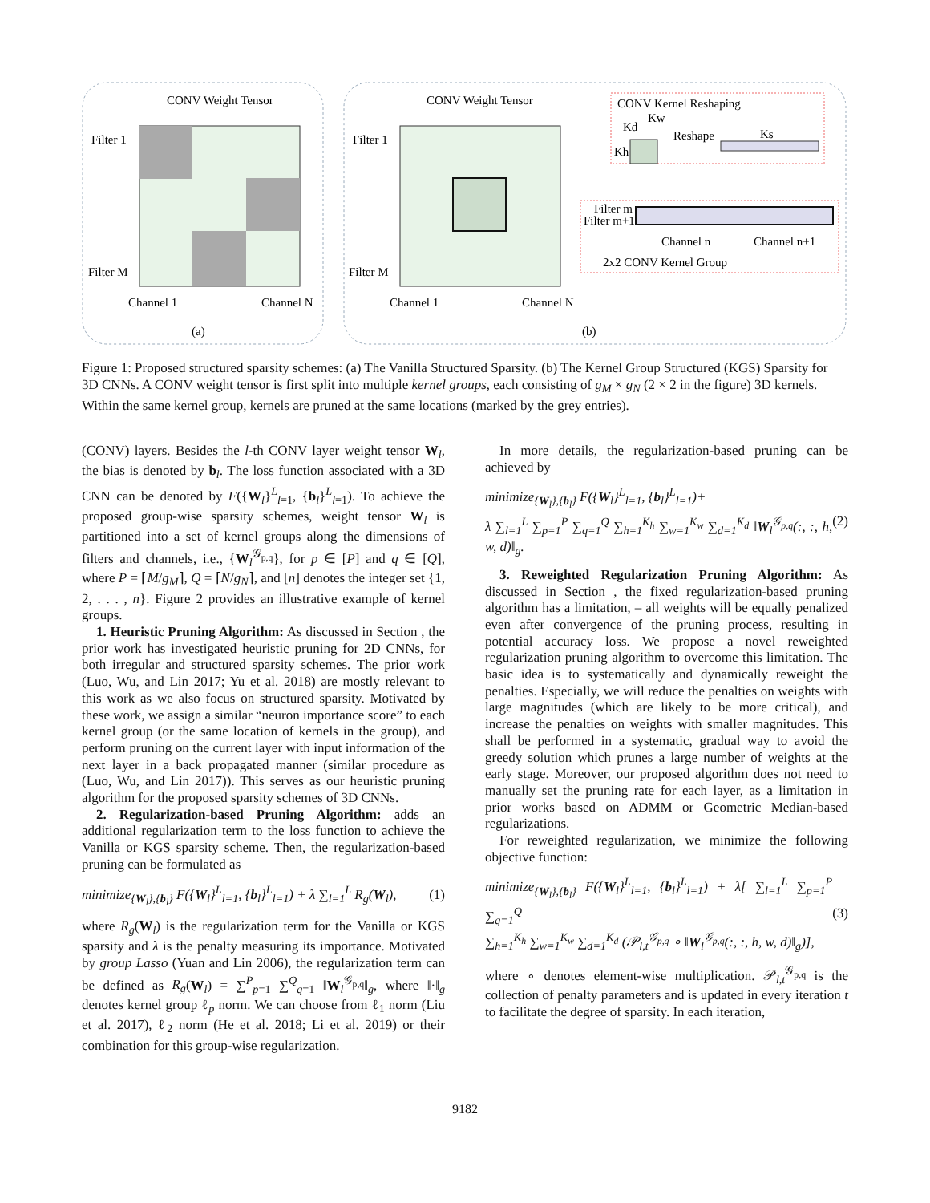CONV Weight Tensor
Filter 1
Filter M
Channel 1
Channel N
(a)
CONV Weight Tensor
Filter 1
Filter M
Channel 1
Channel N
CONV Kernel Reshaping
Kd
Kw
Kh
Reshape
Ks
Filter m
Filter m+1
Channel n
Channel n+1
2x2 CONV Kernel Group
(b)
Figure 1: Proposed structured sparsity schemes: (a) The Vanilla Structured Sparsity. (b) The Kernel Group Structured (KGS) Sparsity for 3D CNNs. A CONV weight tensor is first split into multiple kernel groups, each consisting of g<sub>M</sub> × g<sub>N</sub> (2 × 2 in the figure) 3D kernels. Within the same kernel group, kernels are pruned at the same locations (marked by the grey entries).
(CONV) layers. Besides the l-th CONV layer weight tensor W<sub>l</sub>, the bias is denoted by b<sub>l</sub>. The loss function associated with a 3D CNN can be denoted by F({W<sub>l</sub>}<sup>L</sup><sub>l=1</sub>, {b<sub>l</sub>}<sup>L</sup><sub>l=1</sub>). To achieve the proposed group-wise sparsity schemes, weight tensor W<sub>l</sub> is partitioned into a set of kernel groups along the dimensions of filters and channels, i.e., {W<sub>l</sub><sup>𝒢<sub>p,q</sub></sup>}, for p ∈ [P] and q ∈ [Q], where P = ⌈M/g<sub>M</sub>⌉, Q = ⌈N/g<sub>N</sub>⌉, and [n] denotes the integer set {1, 2, . . . , n}. Figure 2 provides an illustrative example of kernel groups.
1. Heuristic Pruning Algorithm: As discussed in Section , the prior work has investigated heuristic pruning for 2D CNNs, for both irregular and structured sparsity schemes. The prior work (Luo, Wu, and Lin 2017; Yu et al. 2018) are mostly relevant to this work as we also focus on structured sparsity. Motivated by these work, we assign a similar “neuron importance score” to each kernel group (or the same location of kernels in the group), and perform pruning on the current layer with input information of the next layer in a back propagated manner (similar procedure as (Luo, Wu, and Lin 2017)). This serves as our heuristic pruning algorithm for the proposed sparsity schemes of 3D CNNs.
2. Regularization-based Pruning Algorithm: adds an additional regularization term to the loss function to achieve the Vanilla or KGS sparsity scheme. Then, the regularization-based pruning can be formulated as
minimize<sub>{W<sub>l</sub>},{b<sub>l</sub>}</sub> F({W<sub>l</sub>}<sup>L</sup><sub>l=1</sub>, {b<sub>l</sub>}<sup>L</sup><sub>l=1</sub>) + λ ∑<sub>l=1</sub><sup>L</sup> R<sub>g</sub>(W<sub>l</sub>), (1)
where R<sub>g</sub>(W<sub>l</sub>) is the regularization term for the Vanilla or KGS sparsity and λ is the penalty measuring its importance. Motivated by group Lasso (Yuan and Lin 2006), the regularization term can be defined as R<sub>g</sub>(W<sub>l</sub>) = ∑<sup>P</sup><sub>p=1</sub> ∑<sup>Q</sup><sub>q=1</sub> ‖W<sub>l</sub><sup>𝒢<sub>p,q</sub></sup>‖<sub>g</sub>, where ‖·‖<sub>g</sub> denotes kernel group ℓ<sub>p</sub> norm. We can choose from ℓ<sub>1</sub> norm (Liu et al. 2017), ℓ<sub>2</sub> norm (He et al. 2018; Li et al. 2019) or their combination for this group-wise regularization.
In more details, the regularization-based pruning can be achieved by
minimize<sub>{W<sub>l</sub>},{b<sub>l</sub>}</sub> F({W<sub>l</sub>}<sup>L</sup><sub>l=1</sub>, {b<sub>l</sub>}<sup>L</sup><sub>l=1</sub>)+
λ ∑<sub>l=1</sub><sup>L</sup> ∑<sub>p=1</sub><sup>P</sup> ∑<sub>q=1</sub><sup>Q</sup> ∑<sub>h=1</sub><sup>K<sub>h</sub></sup> ∑<sub>w=1</sub><sup>K<sub>w</sub></sup> ∑<sub>d=1</sub><sup>K<sub>d</sub></sup> ‖W<sub>l</sub><sup>𝒢<sub>p,q</sub></sup>(:, :, h, w, d)‖<sub>g</sub>. (2)
3. Reweighted Regularization Pruning Algorithm: As discussed in Section , the fixed regularization-based pruning algorithm has a limitation, – all weights will be equally penalized even after convergence of the pruning process, resulting in potential accuracy loss. We propose a novel reweighted regularization pruning algorithm to overcome this limitation. The basic idea is to systematically and dynamically reweight the penalties. Especially, we will reduce the penalties on weights with large magnitudes (which are likely to be more critical), and increase the penalties on weights with smaller magnitudes. This shall be performed in a systematic, gradual way to avoid the greedy solution which prunes a large number of weights at the early stage. Moreover, our proposed algorithm does not need to manually set the pruning rate for each layer, as a limitation in prior works based on ADMM or Geometric Median-based regularizations.
For reweighted regularization, we minimize the following objective function:
minimize<sub>{W<sub>l</sub>},{b<sub>l</sub>}</sub> F({W<sub>l</sub>}<sup>L</sup><sub>l=1</sub>, {b<sub>l</sub>}<sup>L</sup><sub>l=1</sub>) + λ[ ∑<sub>l=1</sub><sup>L</sup> ∑<sub>p=1</sub><sup>P</sup> ∑<sub>q=1</sub><sup>Q</sup>
∑<sub>h=1</sub><sup>K<sub>h</sub></sup> ∑<sub>w=1</sub><sup>K<sub>w</sub></sup> ∑<sub>d=1</sub><sup>K<sub>d</sub></sup> (𝒫<sub>l,t</sub><sup>𝒢<sub>p,q</sub></sup> ∘ ‖W<sub>l</sub><sup>𝒢<sub>p,q</sub></sup>(:, :, h, w, d)‖<sub>g</sub>)], (3)
where ∘ denotes element-wise multiplication. 𝒫<sub>l,t</sub><sup>𝒢<sub>p,q</sub></sup> is the collection of penalty parameters and is updated in every iteration t to facilitate the degree of sparsity. In each iteration,
9182